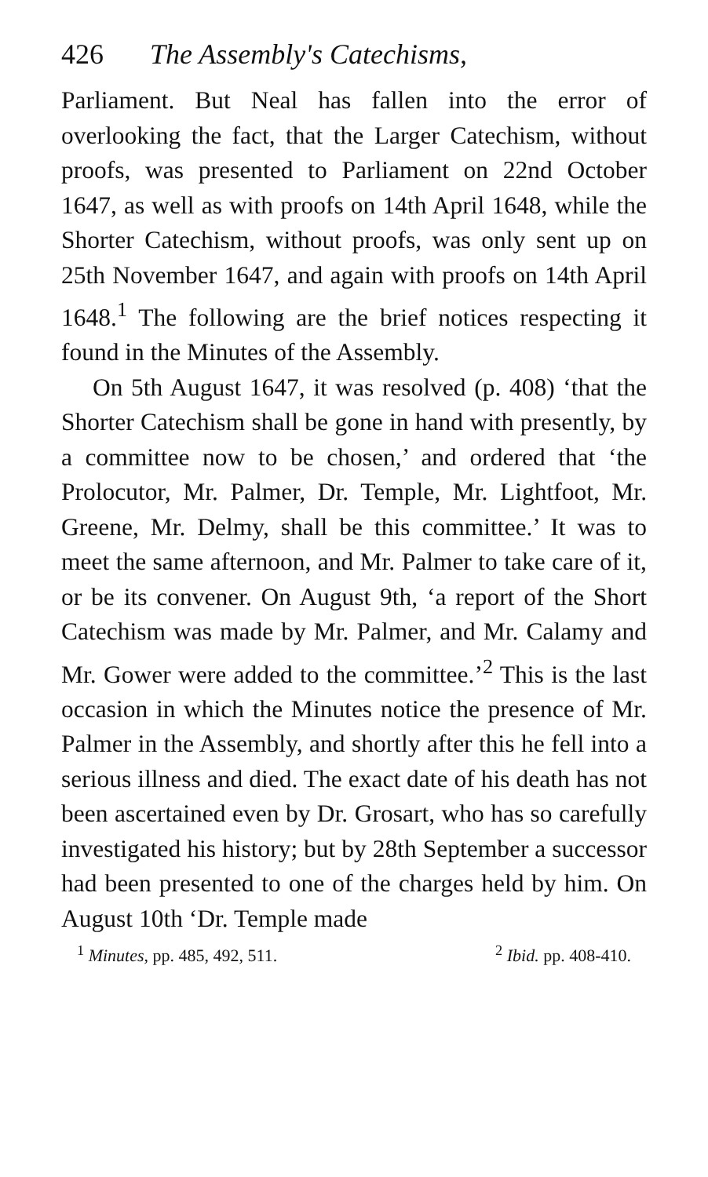426 The Assembly's Catechisms,
Parliament. But Neal has fallen into the error of overlooking the fact, that the Larger Catechism, without proofs, was presented to Parliament on 22nd October 1647, as well as with proofs on 14th April 1648, while the Shorter Catechism, without proofs, was only sent up on 25th November 1647, and again with proofs on 14th April 1648.<sup>1</sup> The following are the brief notices respecting it found in the Minutes of the Assembly.
On 5th August 1647, it was resolved (p. 408) ‘that the Shorter Catechism shall be gone in hand with presently, by a committee now to be chosen,’ and ordered that ‘the Prolocutor, Mr. Palmer, Dr. Temple, Mr. Lightfoot, Mr. Greene, Mr. Delmy, shall be this committee.’ It was to meet the same afternoon, and Mr. Palmer to take care of it, or be its convener. On August 9th, ‘a report of the Short Catechism was made by Mr. Palmer, and Mr. Calamy and Mr. Gower were added to the committee.’<sup>2</sup> This is the last occasion in which the Minutes notice the presence of Mr. Palmer in the Assembly, and shortly after this he fell into a serious illness and died. The exact date of his death has not been ascertained even by Dr. Grosart, who has so carefully investigated his history; but by 28th September a successor had been presented to one of the charges held by him. On August 10th ‘Dr. Temple made
<sup>1</sup> Minutes, pp. 485, 492, 511. <sup>2</sup> Ibid. pp. 408-410.